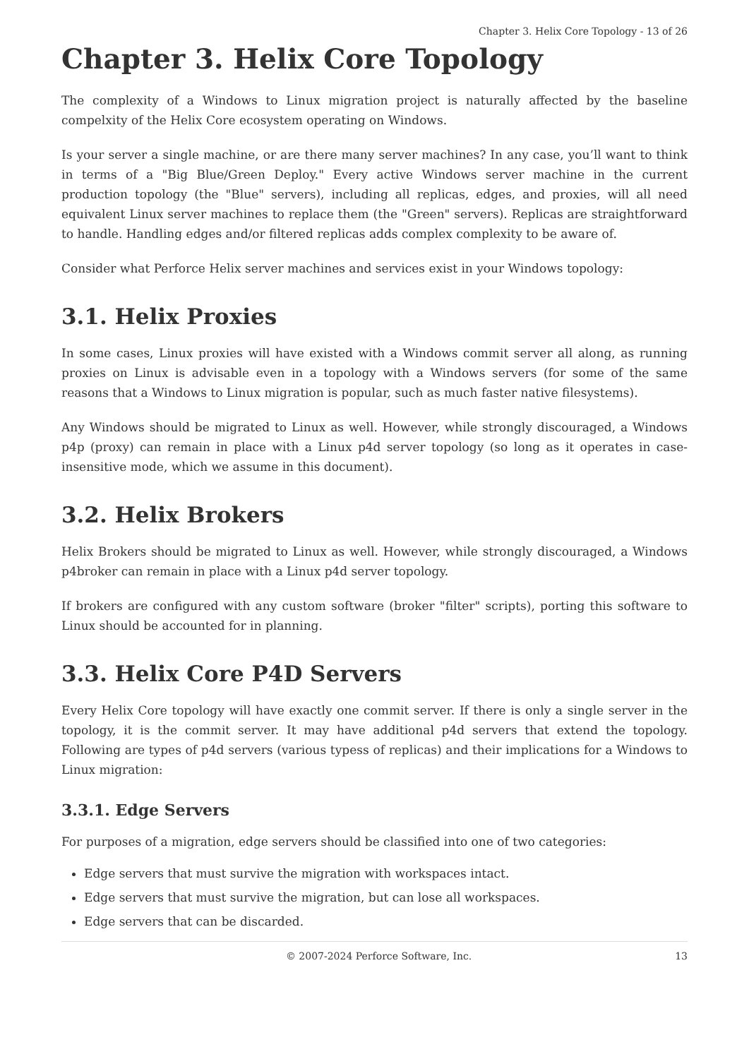Chapter 3. Helix Core Topology - 13 of 26
Chapter 3. Helix Core Topology
The complexity of a Windows to Linux migration project is naturally affected by the baseline compelxity of the Helix Core ecosystem operating on Windows.
Is your server a single machine, or are there many server machines? In any case, you’ll want to think in terms of a "Big Blue/Green Deploy." Every active Windows server machine in the current production topology (the "Blue" servers), including all replicas, edges, and proxies, will all need equivalent Linux server machines to replace them (the "Green" servers). Replicas are straightforward to handle. Handling edges and/or filtered replicas adds complex complexity to be aware of.
Consider what Perforce Helix server machines and services exist in your Windows topology:
3.1. Helix Proxies
In some cases, Linux proxies will have existed with a Windows commit server all along, as running proxies on Linux is advisable even in a topology with a Windows servers (for some of the same reasons that a Windows to Linux migration is popular, such as much faster native filesystems).
Any Windows should be migrated to Linux as well. However, while strongly discouraged, a Windows p4p (proxy) can remain in place with a Linux p4d server topology (so long as it operates in case-insensitive mode, which we assume in this document).
3.2. Helix Brokers
Helix Brokers should be migrated to Linux as well. However, while strongly discouraged, a Windows p4broker can remain in place with a Linux p4d server topology.
If brokers are configured with any custom software (broker "filter" scripts), porting this software to Linux should be accounted for in planning.
3.3. Helix Core P4D Servers
Every Helix Core topology will have exactly one commit server. If there is only a single server in the topology, it is the commit server. It may have additional p4d servers that extend the topology. Following are types of p4d servers (various typess of replicas) and their implications for a Windows to Linux migration:
3.3.1. Edge Servers
For purposes of a migration, edge servers should be classified into one of two categories:
Edge servers that must survive the migration with workspaces intact.
Edge servers that must survive the migration, but can lose all workspaces.
Edge servers that can be discarded.
© 2007-2024 Perforce Software, Inc. 13